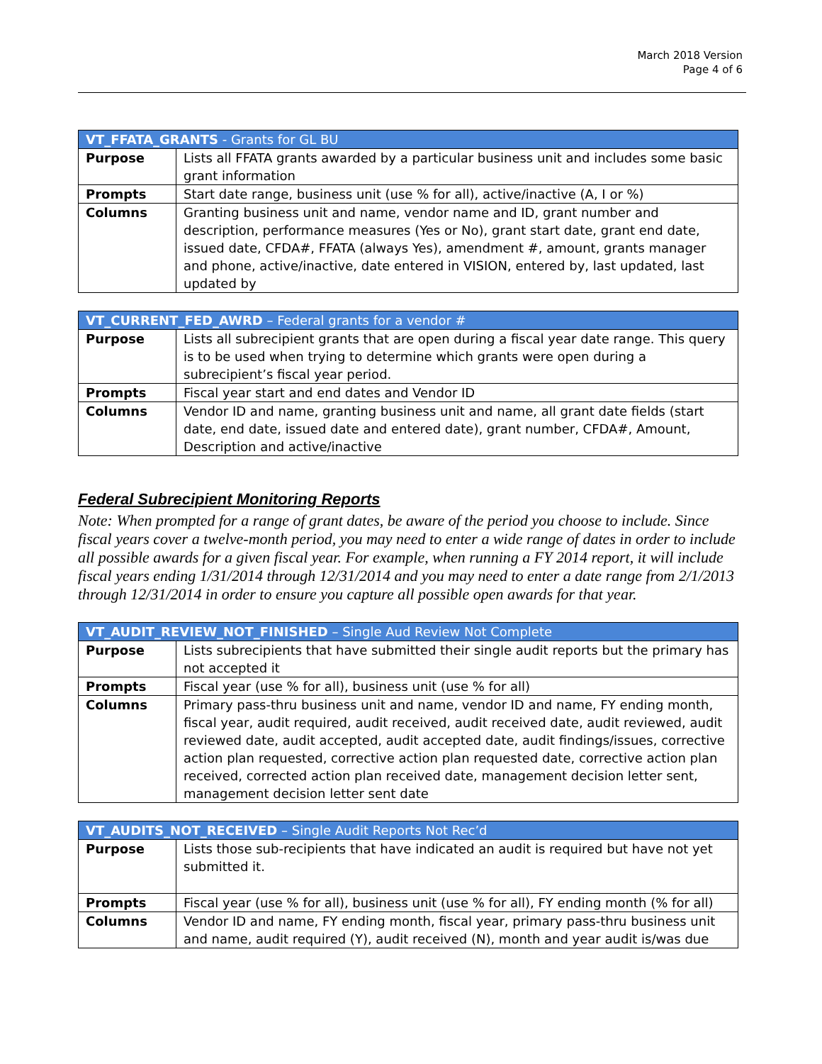March 2018 Version
Page 4 of 6
| VT_FFATA_GRANTS - Grants for GL BU | |
| --- | --- |
| Purpose | Lists all FFATA grants awarded by a particular business unit and includes some basic grant information |
| Prompts | Start date range, business unit (use % for all), active/inactive (A, I or %) |
| Columns | Granting business unit and name, vendor name and ID, grant number and description, performance measures (Yes or No), grant start date, grant end date, issued date, CFDA#, FFATA (always Yes), amendment #, amount, grants manager and phone, active/inactive, date entered in VISION, entered by, last updated, last updated by |
| VT_CURRENT_FED_AWRD – Federal grants for a vendor # | |
| --- | --- |
| Purpose | Lists all subrecipient grants that are open during a fiscal year date range. This query is to be used when trying to determine which grants were open during a subrecipient’s fiscal year period. |
| Prompts | Fiscal year start and end dates and Vendor ID |
| Columns | Vendor ID and name, granting business unit and name, all grant date fields (start date, end date, issued date and entered date), grant number, CFDA#, Amount, Description and active/inactive |
Federal Subrecipient Monitoring Reports
Note: When prompted for a range of grant dates, be aware of the period you choose to include. Since fiscal years cover a twelve-month period, you may need to enter a wide range of dates in order to include all possible awards for a given fiscal year. For example, when running a FY 2014 report, it will include fiscal years ending 1/31/2014 through 12/31/2014 and you may need to enter a date range from 2/1/2013 through 12/31/2014 in order to ensure you capture all possible open awards for that year.
| VT_AUDIT_REVIEW_NOT_FINISHED – Single Aud Review Not Complete | |
| --- | --- |
| Purpose | Lists subrecipients that have submitted their single audit reports but the primary has not accepted it |
| Prompts | Fiscal year (use % for all), business unit (use % for all) |
| Columns | Primary pass-thru business unit and name, vendor ID and name, FY ending month, fiscal year, audit required, audit received, audit received date, audit reviewed, audit reviewed date, audit accepted, audit accepted date, audit findings/issues, corrective action plan requested, corrective action plan requested date, corrective action plan received, corrected action plan received date, management decision letter sent, management decision letter sent date |
| VT_AUDITS_NOT_RECEIVED – Single Audit Reports Not Rec’d | |
| --- | --- |
| Purpose | Lists those sub-recipients that have indicated an audit is required but have not yet submitted it. |
| Prompts | Fiscal year (use % for all), business unit (use % for all), FY ending month (% for all) |
| Columns | Vendor ID and name, FY ending month, fiscal year, primary pass-thru business unit and name, audit required (Y), audit received (N), month and year audit is/was due |